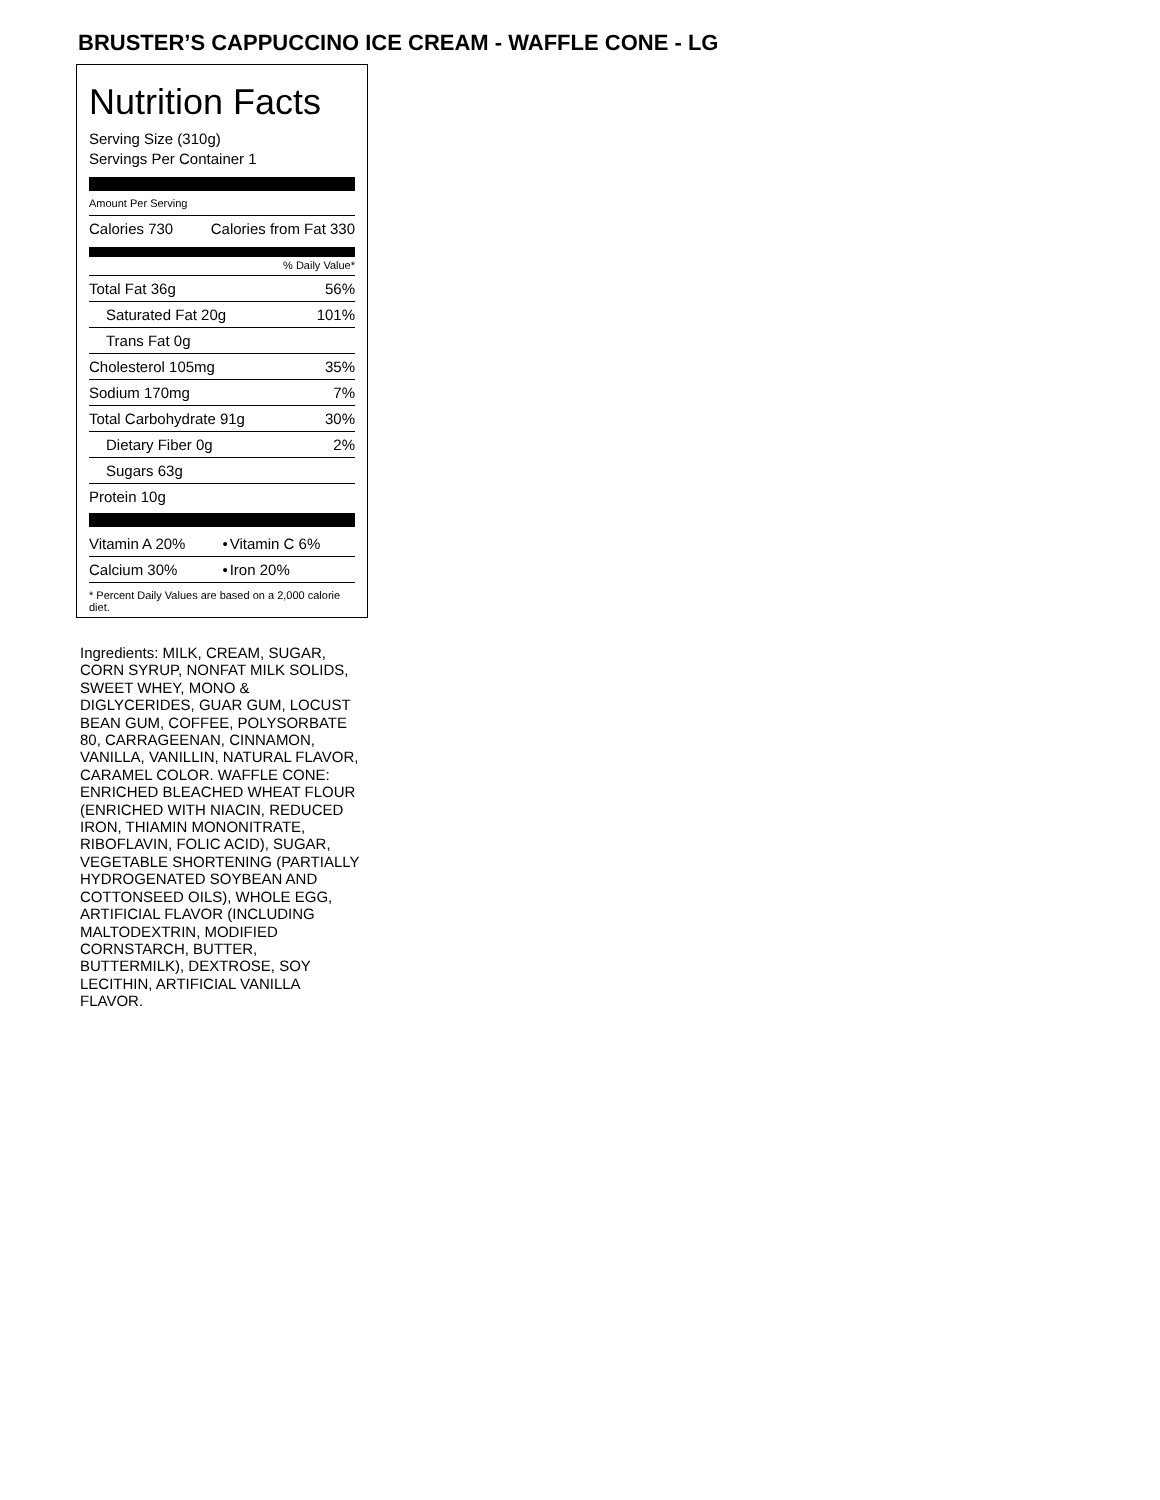BRUSTER’S CAPPUCCINO ICE CREAM - WAFFLE CONE - LG
Nutrition Facts
Serving Size (310g)
Servings Per Container 1
Amount Per Serving
| Calories 730 | Calories from Fat 330 |
% Daily Value*
| Total Fat 36g | 56% |
| Saturated Fat 20g | 101% |
| Trans Fat 0g | |
| Cholesterol 105mg | 35% |
| Sodium 170mg | 7% |
| Total Carbohydrate 91g | 30% |
| Dietary Fiber 0g | 2% |
| Sugars 63g | |
| Protein 10g | |
| Vitamin A 20% | • | Vitamin C 6% |
| Calcium 30% | • | Iron 20% |
* Percent Daily Values are based on a 2,000 calorie diet.
Ingredients: MILK, CREAM, SUGAR, CORN SYRUP, NONFAT MILK SOLIDS, SWEET WHEY, MONO & DIGLYCERIDES, GUAR GUM, LOCUST BEAN GUM, COFFEE, POLYSORBATE 80, CARRAGEENAN, CINNAMON, VANILLA, VANILLIN, NATURAL FLAVOR, CARAMEL COLOR. WAFFLE CONE: ENRICHED BLEACHED WHEAT FLOUR (ENRICHED WITH NIACIN, REDUCED IRON, THIAMIN MONONITRATE, RIBOFLAVIN, FOLIC ACID), SUGAR, VEGETABLE SHORTENING (PARTIALLY HYDROGENATED SOYBEAN AND COTTONSEED OILS), WHOLE EGG, ARTIFICIAL FLAVOR (INCLUDING MALTODEXTRIN, MODIFIED CORNSTARCH, BUTTER, BUTTERMILK), DEXTROSE, SOY LECITHIN, ARTIFICIAL VANILLA FLAVOR.